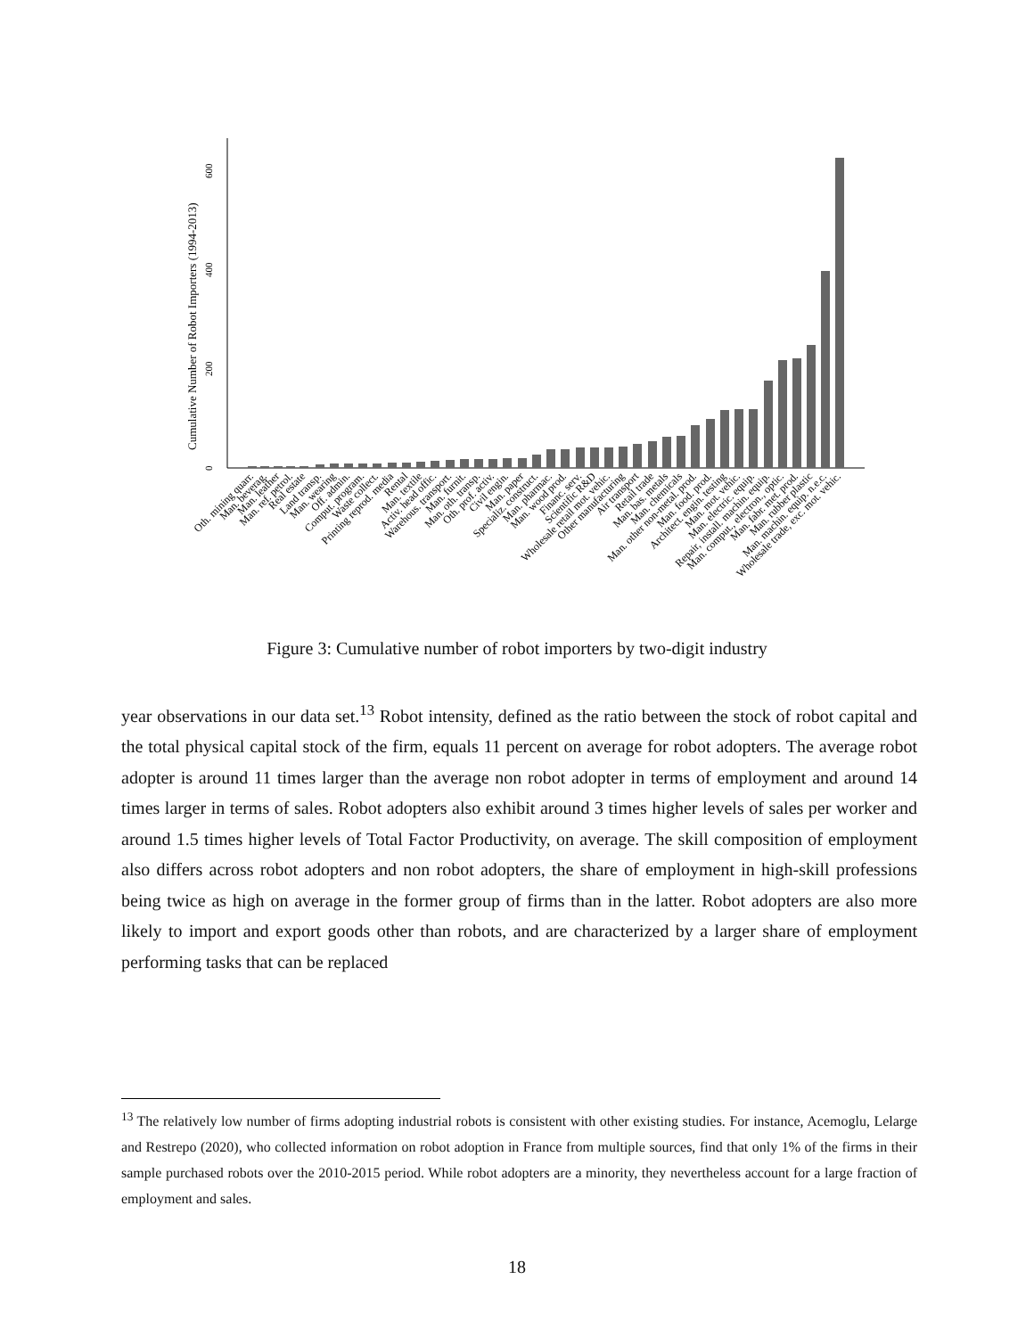Cumulative Number of Robot Importers (1994-2013)
0
200
400
600
Oth. mining quarr.
Man. beverag.
Man. leather
Man. ref. petrol.
Real estate
Land transp.
Man. wearing
Off. admin.
Comput. program.
Waste collect.
Printing reprod. media
Rental
Man. textile
Activ. head offic.
Warehous. transport.
Man. furnit.
Man. oth. transp.
Oth. prof. activ.
Civil engin.
Man. paper
Specializ. construct.
Man. pharmac.
Man. wood prod.
Financ. serv.
Scientific R&D
Wholesale retail mot. vehic.
Other manufacturing
Air transport
Retail trade
Man. bas. metals
Man. chemicals
Man. other non-metal. prod.
Man. food. prod.
Architect. engin. testing
Man. mot. vehic.
Man. electric. equip.
Repair, install. machin. equip.
Man. comput., electron., optic.
Man. fabr. met. prod.
Man. rubber plastic
Man. machin. equip. n.e.c.
Wholesale trade, exc. mot. vehic.
Figure 3: Cumulative number of robot importers by two-digit industry
year observations in our data set.<sup>13</sup> Robot intensity, defined as the ratio between the stock of robot capital and the total physical capital stock of the firm, equals 11 percent on average for robot adopters. The average robot adopter is around 11 times larger than the average non robot adopter in terms of employment and around 14 times larger in terms of sales. Robot adopters also exhibit around 3 times higher levels of sales per worker and around 1.5 times higher levels of Total Factor Productivity, on average. The skill composition of employment also differs across robot adopters and non robot adopters, the share of employment in high-skill professions being twice as high on average in the former group of firms than in the latter. Robot adopters are also more likely to import and export goods other than robots, and are characterized by a larger share of employment performing tasks that can be replaced
<sup>13</sup> The relatively low number of firms adopting industrial robots is consistent with other existing studies. For instance, Acemoglu, Lelarge and Restrepo (2020), who collected information on robot adoption in France from multiple sources, find that only 1% of the firms in their sample purchased robots over the 2010-2015 period. While robot adopters are a minority, they nevertheless account for a large fraction of employment and sales.
18